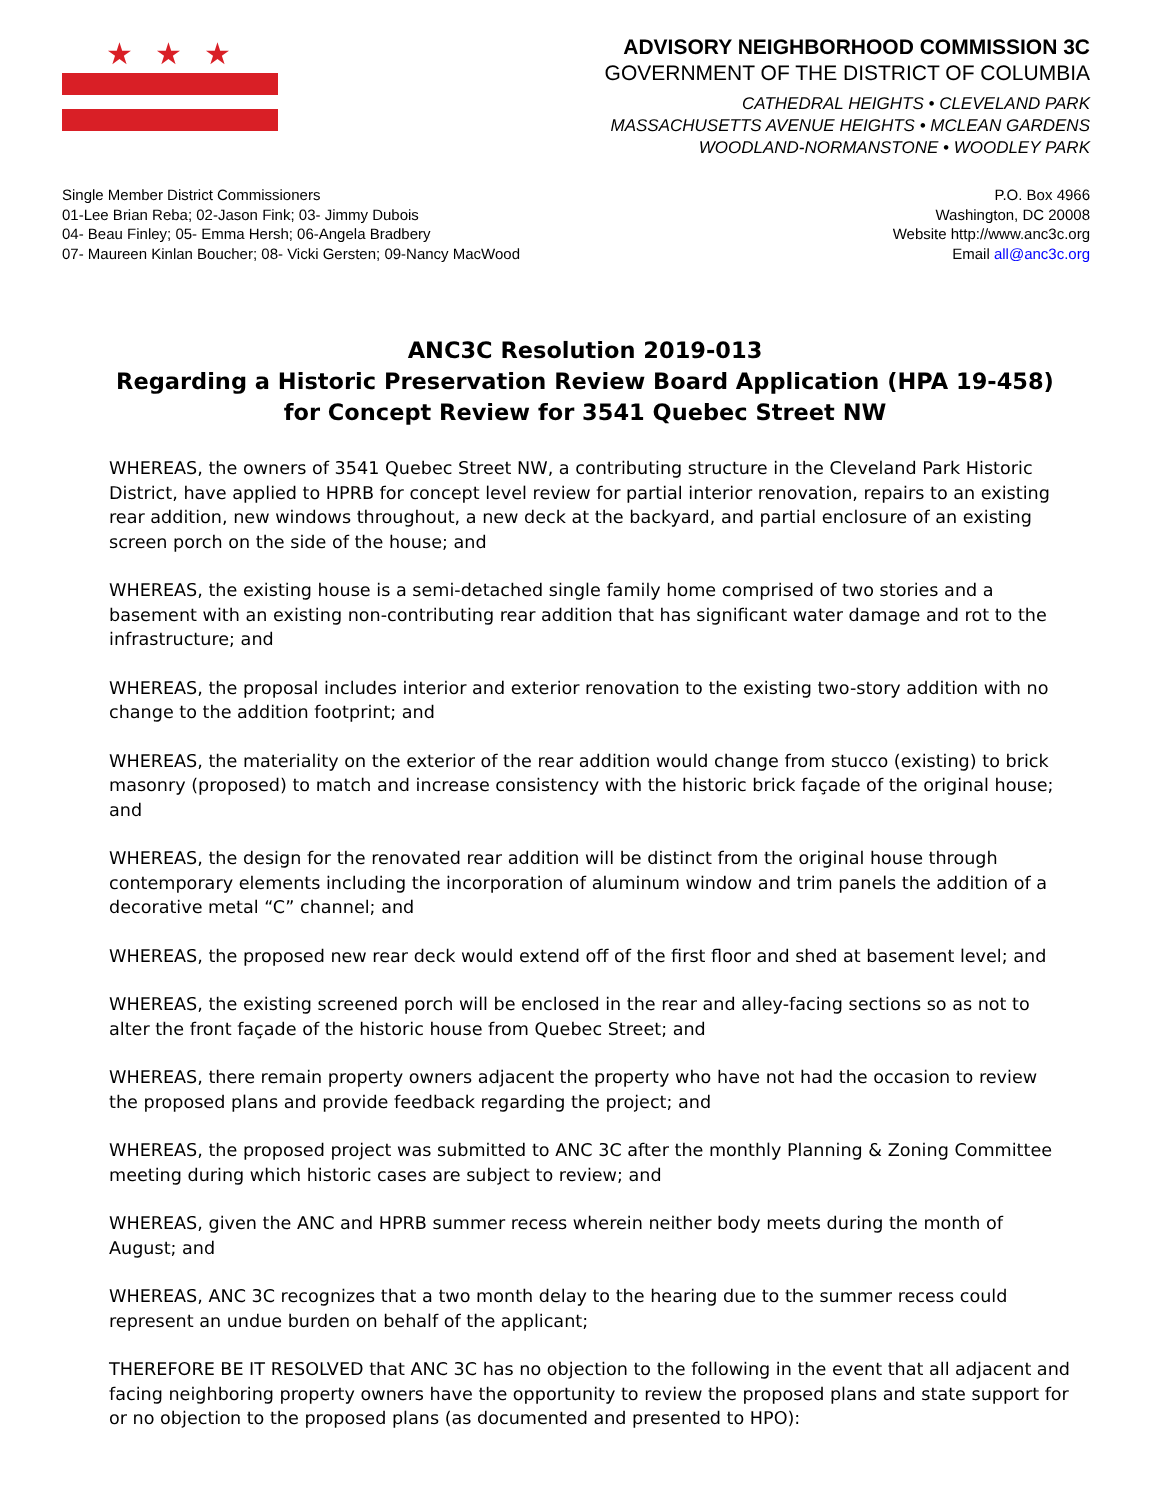★★★
ADVISORY NEIGHBORHOOD COMMISSION 3C
GOVERNMENT OF THE DISTRICT OF COLUMBIA
CATHEDRAL HEIGHTS • CLEVELAND PARK
MASSACHUSETTS AVENUE HEIGHTS • MCLEAN GARDENS
WOODLAND-NORMANSTONE • WOODLEY PARK
Single Member District Commissioners
01-Lee Brian Reba; 02-Jason Fink; 03- Jimmy Dubois
04- Beau Finley; 05- Emma Hersh; 06-Angela Bradbery
07- Maureen Kinlan Boucher; 08- Vicki Gersten; 09-Nancy MacWood
P.O. Box 4966
Washington, DC 20008
Website http://www.anc3c.org
Email all@anc3c.org
ANC3C Resolution 2019-013
Regarding a Historic Preservation Review Board Application (HPA 19-458) for Concept Review for 3541 Quebec Street NW
WHEREAS, the owners of 3541 Quebec Street NW, a contributing structure in the Cleveland Park Historic District, have applied to HPRB for concept level review for partial interior renovation, repairs to an existing rear addition, new windows throughout, a new deck at the backyard, and partial enclosure of an existing screen porch on the side of the house; and
WHEREAS, the existing house is a semi-detached single family home comprised of two stories and a basement with an existing non-contributing rear addition that has significant water damage and rot to the infrastructure; and
WHEREAS, the proposal includes interior and exterior renovation to the existing two-story addition with no change to the addition footprint; and
WHEREAS, the materiality on the exterior of the rear addition would change from stucco (existing) to brick masonry (proposed) to match and increase consistency with the historic brick façade of the original house; and
WHEREAS, the design for the renovated rear addition will be distinct from the original house through contemporary elements including the incorporation of aluminum window and trim panels the addition of a decorative metal “C” channel; and
WHEREAS, the proposed new rear deck would extend off of the first floor and shed at basement level; and
WHEREAS, the existing screened porch will be enclosed in the rear and alley-facing sections so as not to alter the front façade of the historic house from Quebec Street; and
WHEREAS, there remain property owners adjacent the property who have not had the occasion to review the proposed plans and provide feedback regarding the project; and
WHEREAS, the proposed project was submitted to ANC 3C after the monthly Planning & Zoning Committee meeting during which historic cases are subject to review; and
WHEREAS, given the ANC and HPRB summer recess wherein neither body meets during the month of August; and
WHEREAS, ANC 3C recognizes that a two month delay to the hearing due to the summer recess could represent an undue burden on behalf of the applicant;
THEREFORE BE IT RESOLVED that ANC 3C has no objection to the following in the event that all adjacent and facing neighboring property owners have the opportunity to review the proposed plans and state support for or no objection to the proposed plans (as documented and presented to HPO):